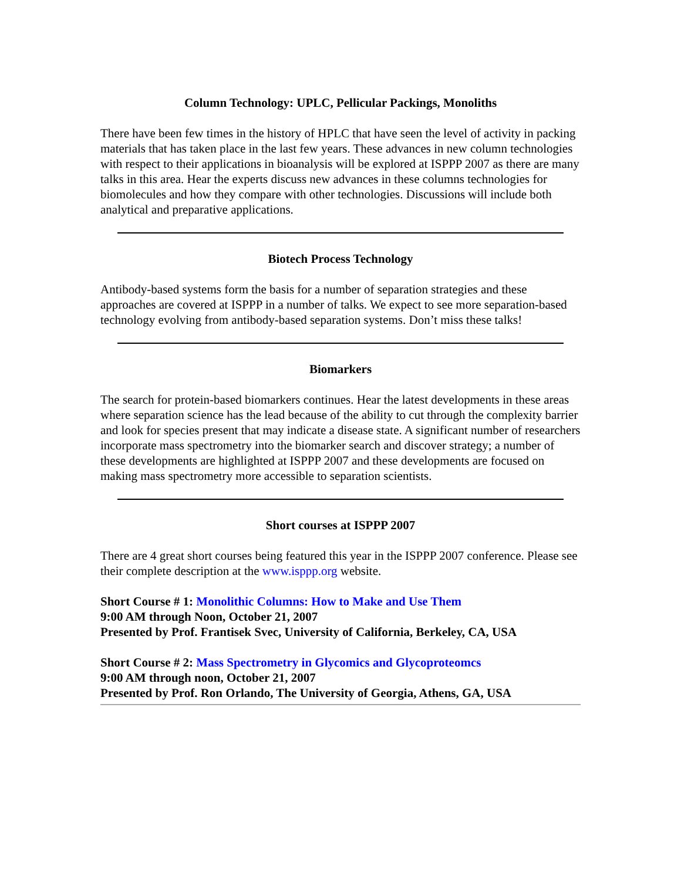Column Technology: UPLC, Pellicular Packings, Monoliths
There have been few times in the history of HPLC that have seen the level of activity in packing materials that has taken place in the last few years. These advances in new column technologies with respect to their applications in bioanalysis will be explored at ISPPP 2007 as there are many talks in this area. Hear the experts discuss new advances in these columns technologies for biomolecules and how they compare with other technologies. Discussions will include both analytical and preparative applications.
Biotech Process Technology
Antibody-based systems form the basis for a number of separation strategies and these approaches are covered at ISPPP in a number of talks. We expect to see more separation-based technology evolving from antibody-based separation systems. Don’t miss these talks!
Biomarkers
The search for protein-based biomarkers continues. Hear the latest developments in these areas where separation science has the lead because of the ability to cut through the complexity barrier and look for species present that may indicate a disease state. A significant number of researchers incorporate mass spectrometry into the biomarker search and discover strategy; a number of these developments are highlighted at ISPPP 2007 and these developments are focused on making mass spectrometry more accessible to separation scientists.
Short courses at ISPPP 2007
There are 4 great short courses being featured this year in the ISPPP 2007 conference. Please see their complete description at the www.isppp.org website.
Short Course # 1: Monolithic Columns: How to Make and Use Them
9:00 AM through Noon, October 21, 2007
Presented by Prof. Frantisek Svec, University of California, Berkeley, CA, USA
Short Course # 2: Mass Spectrometry in Glycomics and Glycoproteomcs
9:00 AM through noon, October 21, 2007
Presented by Prof. Ron Orlando, The University of Georgia, Athens, GA, USA